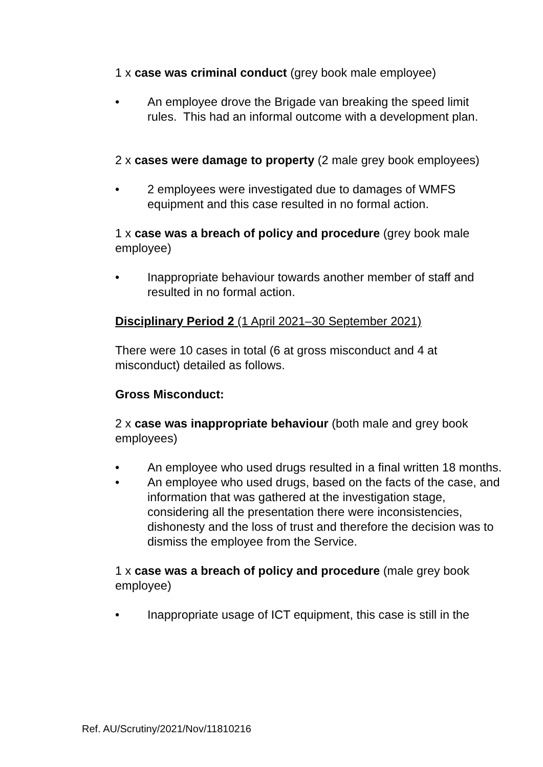1 x case was criminal conduct (grey book male employee)
• An employee drove the Brigade van breaking the speed limit rules. This had an informal outcome with a development plan.
2 x cases were damage to property (2 male grey book employees)
• 2 employees were investigated due to damages of WMFS equipment and this case resulted in no formal action.
1 x case was a breach of policy and procedure (grey book male employee)
• Inappropriate behaviour towards another member of staff and resulted in no formal action.
Disciplinary Period 2 (1 April 2021–30 September 2021)
There were 10 cases in total (6 at gross misconduct and 4 at misconduct) detailed as follows.
Gross Misconduct:
2 x case was inappropriate behaviour (both male and grey book employees)
• An employee who used drugs resulted in a final written 18 months.
• An employee who used drugs, based on the facts of the case, and information that was gathered at the investigation stage, considering all the presentation there were inconsistencies, dishonesty and the loss of trust and therefore the decision was to dismiss the employee from the Service.
1 x case was a breach of policy and procedure (male grey book employee)
• Inappropriate usage of ICT equipment, this case is still in the
Ref. AU/Scrutiny/2021/Nov/11810216